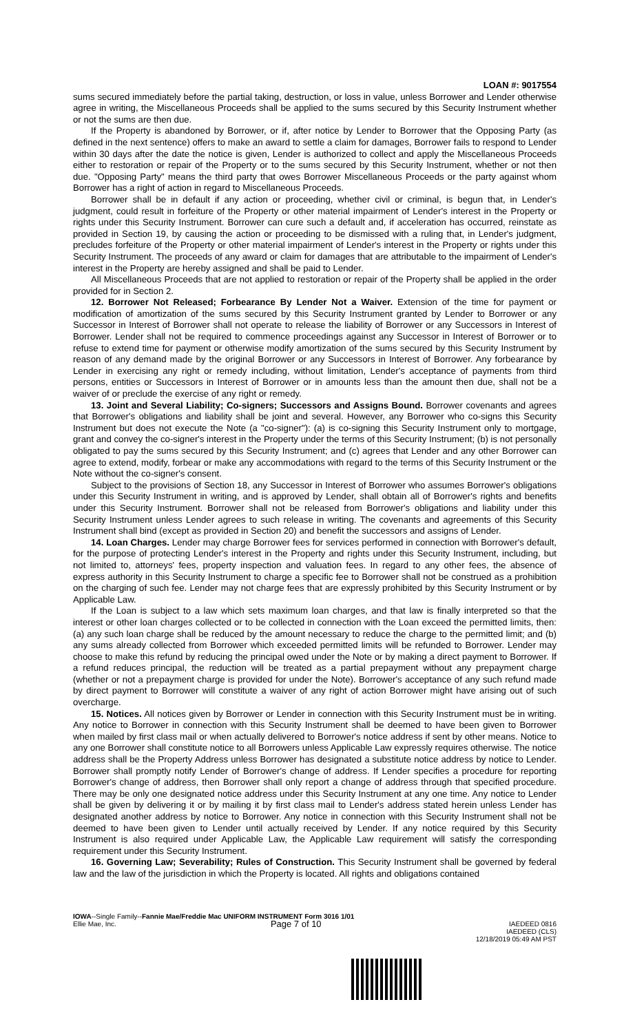LOAN #: 9017554
sums secured immediately before the partial taking, destruction, or loss in value, unless Borrower and Lender otherwise agree in writing, the Miscellaneous Proceeds shall be applied to the sums secured by this Security Instrument whether or not the sums are then due.
If the Property is abandoned by Borrower, or if, after notice by Lender to Borrower that the Opposing Party (as defined in the next sentence) offers to make an award to settle a claim for damages, Borrower fails to respond to Lender within 30 days after the date the notice is given, Lender is authorized to collect and apply the Miscellaneous Proceeds either to restoration or repair of the Property or to the sums secured by this Security Instrument, whether or not then due. "Opposing Party" means the third party that owes Borrower Miscellaneous Proceeds or the party against whom Borrower has a right of action in regard to Miscellaneous Proceeds.
Borrower shall be in default if any action or proceeding, whether civil or criminal, is begun that, in Lender's judgment, could result in forfeiture of the Property or other material impairment of Lender's interest in the Property or rights under this Security Instrument. Borrower can cure such a default and, if acceleration has occurred, reinstate as provided in Section 19, by causing the action or proceeding to be dismissed with a ruling that, in Lender's judgment, precludes forfeiture of the Property or other material impairment of Lender's interest in the Property or rights under this Security Instrument. The proceeds of any award or claim for damages that are attributable to the impairment of Lender's interest in the Property are hereby assigned and shall be paid to Lender.
All Miscellaneous Proceeds that are not applied to restoration or repair of the Property shall be applied in the order provided for in Section 2.
12. Borrower Not Released; Forbearance By Lender Not a Waiver. Extension of the time for payment or modification of amortization of the sums secured by this Security Instrument granted by Lender to Borrower or any Successor in Interest of Borrower shall not operate to release the liability of Borrower or any Successors in Interest of Borrower. Lender shall not be required to commence proceedings against any Successor in Interest of Borrower or to refuse to extend time for payment or otherwise modify amortization of the sums secured by this Security Instrument by reason of any demand made by the original Borrower or any Successors in Interest of Borrower. Any forbearance by Lender in exercising any right or remedy including, without limitation, Lender's acceptance of payments from third persons, entities or Successors in Interest of Borrower or in amounts less than the amount then due, shall not be a waiver of or preclude the exercise of any right or remedy.
13. Joint and Several Liability; Co-signers; Successors and Assigns Bound. Borrower covenants and agrees that Borrower's obligations and liability shall be joint and several. However, any Borrower who co-signs this Security Instrument but does not execute the Note (a "co-signer"): (a) is co-signing this Security Instrument only to mortgage, grant and convey the co-signer's interest in the Property under the terms of this Security Instrument; (b) is not personally obligated to pay the sums secured by this Security Instrument; and (c) agrees that Lender and any other Borrower can agree to extend, modify, forbear or make any accommodations with regard to the terms of this Security Instrument or the Note without the co-signer's consent.
Subject to the provisions of Section 18, any Successor in Interest of Borrower who assumes Borrower's obligations under this Security Instrument in writing, and is approved by Lender, shall obtain all of Borrower's rights and benefits under this Security Instrument. Borrower shall not be released from Borrower's obligations and liability under this Security Instrument unless Lender agrees to such release in writing. The covenants and agreements of this Security Instrument shall bind (except as provided in Section 20) and benefit the successors and assigns of Lender.
14. Loan Charges. Lender may charge Borrower fees for services performed in connection with Borrower's default, for the purpose of protecting Lender's interest in the Property and rights under this Security Instrument, including, but not limited to, attorneys' fees, property inspection and valuation fees. In regard to any other fees, the absence of express authority in this Security Instrument to charge a specific fee to Borrower shall not be construed as a prohibition on the charging of such fee. Lender may not charge fees that are expressly prohibited by this Security Instrument or by Applicable Law.
If the Loan is subject to a law which sets maximum loan charges, and that law is finally interpreted so that the interest or other loan charges collected or to be collected in connection with the Loan exceed the permitted limits, then: (a) any such loan charge shall be reduced by the amount necessary to reduce the charge to the permitted limit; and (b) any sums already collected from Borrower which exceeded permitted limits will be refunded to Borrower. Lender may choose to make this refund by reducing the principal owed under the Note or by making a direct payment to Borrower. If a refund reduces principal, the reduction will be treated as a partial prepayment without any prepayment charge (whether or not a prepayment charge is provided for under the Note). Borrower's acceptance of any such refund made by direct payment to Borrower will constitute a waiver of any right of action Borrower might have arising out of such overcharge.
15. Notices. All notices given by Borrower or Lender in connection with this Security Instrument must be in writing. Any notice to Borrower in connection with this Security Instrument shall be deemed to have been given to Borrower when mailed by first class mail or when actually delivered to Borrower's notice address if sent by other means. Notice to any one Borrower shall constitute notice to all Borrowers unless Applicable Law expressly requires otherwise. The notice address shall be the Property Address unless Borrower has designated a substitute notice address by notice to Lender. Borrower shall promptly notify Lender of Borrower's change of address. If Lender specifies a procedure for reporting Borrower's change of address, then Borrower shall only report a change of address through that specified procedure. There may be only one designated notice address under this Security Instrument at any one time. Any notice to Lender shall be given by delivering it or by mailing it by first class mail to Lender's address stated herein unless Lender has designated another address by notice to Borrower. Any notice in connection with this Security Instrument shall not be deemed to have been given to Lender until actually received by Lender. If any notice required by this Security Instrument is also required under Applicable Law, the Applicable Law requirement will satisfy the corresponding requirement under this Security Instrument.
16. Governing Law; Severability; Rules of Construction. This Security Instrument shall be governed by federal law and the law of the jurisdiction in which the Property is located. All rights and obligations contained
IOWA--Single Family--Fannie Mae/Freddie Mac UNIFORM INSTRUMENT Form 3016 1/01
Ellie Mae, Inc. Page 7 of 10 IAEDEED 0816
IAEDEED (CLS)
12/18/2019 05:49 AM PST